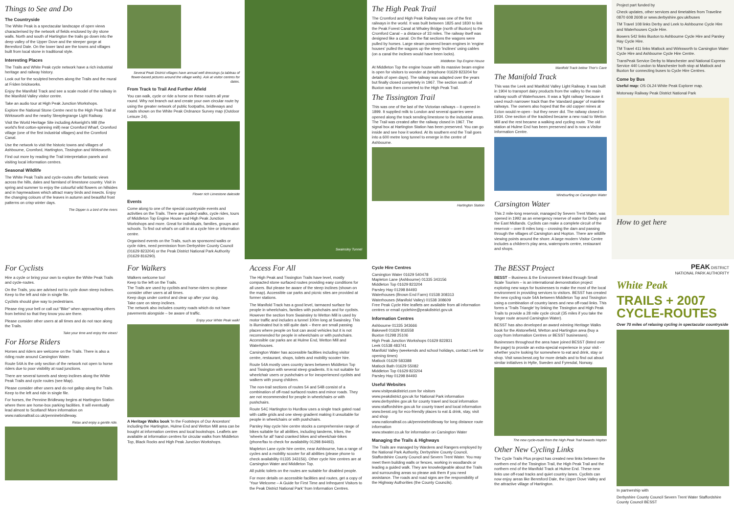Things to See and Do
The Countryside
The White Peak is a spectacular landscape of open views characterised by the network of fields enclosed by dry stone walls. North and south of Hartington the trails go down into the deep valley of the Upper Dove and the steeper gorge at Beresford Dale. On the lower land are the towns and villages built from local stone in traditional style.
Interesting Places
The Trails and White Peak cycle network have a rich industrial heritage and railway history.
Look out for the sculpted benches along the Trails and the mural at Friden brickworks.
Enjoy the Manifold Track and see a scale model of the railway in the Manifold Valley visitor centre.
Take an audio tour at High Peak Junction Workshops.
Explore the National Stone Centre next to the High Peak Trail at Wirksworth and the nearby Steeplegrange Light Railway.
Visit the World Heritage Site including Arkwright's Mill (the world's first cotton-spinning mill) near Cromford Wharf, Cromford village (one of the first industrial villages) and the Cromford Canal.
Use the network to visit the historic towns and villages of Ashbourne, Cromford, Hartington, Tissington and Wirksworth.
Find out more by reading the Trail interpretation panels and visiting local information centres.
Seasonal Wildlife
The White Peak Trails and cycle-routes offer fantastic views across the hills, dales and farmland of limestone country. Visit in spring and summer to enjoy the colourful wild flowers on hillsides and in haymeadows which attract many birds and insects. Enjoy the changing colours of the leaves in autumn and beautiful frost patterns on crisp winter days.
The Dipper is a bird of the rivers
Several Peak District villages have annual well dressings (a tableau of flower-based pictures around the village wells). Ask at visitor centres for dates.
From Track to Trail And Further Afield
You can walk, cycle or ride a horse on these routes all year round. Why not branch out and create your own circular route by using the greater network of public footpaths, bridleways and roads shown on the White Peak Ordnance Survey map (Outdoor Leisure 24).
Flower rich Limestone daleside
Events
Come along to one of the special countryside events and activities on the Trails. There are guided walks, cycle rides, tours of Middleton Top Engine House and High Peak Junction Workshops and more. Great for individuals, families, groups and schools. To find out what's on call in at a cycle hire or information centre.
Organised events on the Trails, such as sponsored walks or cycle rides, need permission from Derbyshire County Council (01629 823204) or the Peak District National Park Authority (01629 816290).
Swainsley Tunnel
The High Peak Trail
The Cromford and High Peak Railway was one of the first railways in the world. It was built between 1825 and 1830 to link the Peak Forest Canal at Whaley Bridge (north of Buxton) to the Cromford Canal – a distance of 33 miles. The railway itself was designed like a canal. On the flat sections the wagons were pulled by horses. Large steam powered beam engines in 'engine houses' pulled the wagons up the steep 'inclines' using cables (on a canal the inclines would have been locks).
Middleton Top Engine House
At Middleton Top the engine house with its massive beam engine is open for visitors to wonder at (telephone 01629 823204 for details of open days). The railway was adapted over the years but finally closed completely in 1967. The section south of Buxton was then converted to the High Peak Trail.
The Tissington Trail
This was one of the last of the Victorian railways – it opened in 1899. It supplied milk to London and several quarries were opened along the track sending limestone to the industrial areas. The Trail was created after the railway closed in 1967. The signal box at Hartington Station has been preserved. You can go inside and see how it worked. At its southern end the Trail goes into a 600 metre long tunnel to emerge in the centre of Ashbourne.
Hartington Station
Manifold Track below Thor's Cave
The Manifold Track
This was the Leek and Manifold Valley Light Railway. It was built in 1904 to transport dairy products from the valley to the main railway south of Waterhouses. It was a 'light railway' because it used much narrower track than the 'standard gauge' of mainline railways. The owners also hoped that the old copper mines at Ecton would re-open - but they never did. The railway closed in 1934. One section of the trackbed became a new road to Wetton Mill and the rest became a walking and cycling route. The old station at Hulme End has been preserved and is now a Visitor Information Centre.
Windsurfing on Carsington Water
Carsington Water
This 2 mile-long reservoir, managed by Severn Trent Water, was opened in 1992 as an emergency reserve of water for Derby and the East Midlands. Cyclists can make a complete circuit of the reservoir – over 8 miles long – crossing the dam and passing through the villages of Carsington and Hopton. There are wildlife viewing points around the shore. A large modern Visitor Centre includes a children's play area, watersports centre, restaurant and shops.
Project part funded by
Check updates, other services and timetables from Traveline 0870 608 2608 or www.derbyshire.gov.uk/buses
TM Travel 108 links Derby and Leek to Ashbourne Cycle Hire and Waterhouses Cycle Hire.
Bowers 542 links Buxton to Ashbourne Cycle Hire and Parsley Hay Cycle Hire.
TM Travel 411 links Matlock and Wirksworth to Carsington Water Cycle Hire and Ashbourne Cycle Hire Centre.
TransPeak Service Derby to Manchester and National Express Service 440 London to Manchester both stop at Matlock and Buxton for connecting buses to Cycle Hire Centres.
Come by Bus
Useful map: OS OL24 White Peak Explorer map.
Motorway Railway Peak District National Park
How to get here
For Cyclists
Hire a cycle or bring your own to explore the White Peak Trails and cycle-routes.
On the Trails, you are advised not to cycle down steep inclines. Keep to the left and ride in single file.
Cyclists should give way to pedestrians.
Please ring your bell or call out "Bike" when approaching others from behind so that they know you are there.
Please consider other users at all times and do not race along the Trails.
Take your time and enjoy the views!
For Horse Riders
Horses and riders are welcome on the Trails. There is also a riding route around Carsington Water.
Route 54A is the only section of the network not open to horse riders due to poor visibility at road junctions.
There are several tunnels and steep inclines along the White Peak Trails and cycle routes (see Map).
Please consider other users and do not gallop along the Trails. Keep to the left and ride in single file.
For horses, the Pennine Bridleway begins at Hartington Station where there are horse-box parking facilities. It will eventually lead almost to Scotland! More information on www.nationaltrail.co.uk/penninebridleway.
Relax and enjoy a gentle ride.
For Walkers
Walkers welcome too!
Keep to the left on the Trails.
The Trails are used by cyclists and horse-riders so please consider other users at all times.
Keep dogs under control and clear up after your dog.
Take care on steep inclines.
The network also includes country roads which do not have pavements alongside – be aware of traffic.
Enjoy your White Peak walk!
A Heritage Walks book 'In the Footsteps of Our Ancestors' including the Hartington, Hulme End and Wetton Mill area can be bought at information centres and local bookshops. Leaflets are available at information centres for circular walks from Middleton Top, Black Rocks and High Peak Junction Workshops.
Access For All
The High Peak and Tissington Trails have level, mostly compacted stone surfaced routes providing easy conditions for all users. But please be aware of the steep inclines (shown on the map). Accessible car parks and picnic sites are provided at former stations.
The Manifold Track has a good level, tarmaced surface for people in wheelchairs, families with pushchairs and for cyclists. However the section from Swainsley to Wetton Mill is used by motor traffic and includes a tunnel 100m long at Swainsley. This is illuminated but is still quite dark – there are small passing places where people on foot can avoid vehicles but it is not recommended for people in wheelchairs or with pushchairs. Accessible car parks are at Hulme End, Wetton Mill and Waterhouses.
Carsington Water has accessible facilities including visitor centre, restaurant, shops, toilets and mobility scooter hire.
Route 54A mostly uses country lanes between Middleton Top and Tissington with several steep gradients. It is not suitable for wheelchair users or pushchairs or for inexperienced cyclists and walkers with young children.
The non-trail sections of routes 54 and 54B consist of a combination of off-road surfaced routes and minor roads. They are not recommended for people in wheelchairs or with pushchairs.
Route 54C Hartington to Hurdlow uses a single track gated road with cattle grids and one steep gradient making it unsuitable for people in wheelchairs or with pushchairs.
Parsley Hay cycle hire centre stocks a comprehensive range of bikes suitable for all abilities, including tandems, trikes, the 'wheels for all' hand cranked bikes and wheelchair-bikes (phone/fax to check for availability 01298 84493).
Mapleton Lane cycle hire centre, near Ashbourne, has a range of cycles and a mobility scooter for all abilities (please phone to check availability 01335 343156). Other cycle hire centres are at Carsington Water and Middleton Top.
All public toilets on the routes are suitable for disabled people.
For more details on accessible facilities and routes, get a copy of 'Your Welcome – A Guide for First Time and Infrequent Visitors to the Peak District National Park' from Information Centres.
Cycle Hire Centres
Carsington Water 01629 540478
Mapleton Lane (Ashbourne) 01335 343156
Middleton Top 01629 823204
Parsley Hay 01298 84493
Waterhouses (Brown End Farm) 01538 308313
Waterhouses (Manifold Valley) 01538 308609
Free Peak Cycle Hire leaflets are available from all information centres or email cyclehire@peakdistrict.gov.uk
Information Centres
Ashbourne 01335 343666
Bakewell 01629 816558
Buxton 01298 25106
High Peak Junction Workshops 01629 822831
Leek 01538 483741
Manifold Valley (weekends and school holidays, contact Leek for opening times)
Matlock 01629 583388
Matlock Bath 01629 55082
Middleton Top 01629 823204
Parsley Hay 01298 84493
Useful Websites
www.visitpeakdistrict.com for visitors
www.peakdistrict.gov.uk for National Park information
www.derbyshire.gov.uk for county travel and local information
www.staffordshire.gov.uk for county travel and local information
www.besst.org for eco-friendly places to eat & drink, stay, visit and shop
www.nationaltrail.co.uk/penninebridleway for long distance route information
www.stwater.co.uk for information on Carsington Water
Managing the Trails & Highways
The Trails are managed by Wardens and Rangers employed by the National Park Authority, Derbyshire County Council, Staffordshire County Council and Severn Trent Water. You may meet them building walls or fences, working in woodlands or leading a guided walk. They are knowledgeable about the Trails and surrounding areas so please ask them if you need assistance. The roads and road signs are the responsibility of the Highway Authorities (the County Councils).
The BESST Project
BESST – Business & the Environment linked through Small Scale Tourism – is an international demonstration project exploring new ways for businesses to make the most of the local environment in providing services to visitors. BESST has created the new cycling route 54A between Middleton Top and Tissington using a combination of country lanes and new off-road links. This forms a 'Trails Triangle' by linking the Tissington and High Peak Trails to provide a 28 mile cycle circuit (35 miles if you take the longer route around Carsington Water).
BESST has also developed an award winning Heritage Walks book for the Alstonefield, Wetton and Hartington area (buy a copy from Information Centres or BESST businesses).
Businesses throughout the area have joined BESST (listed over the page) to provide an extra-special experience in your visit - whether you're looking for somewhere to eat and drink, stay or shop. Visit www.besst.org for more details and to find out about similar initiatives in Hylte, Sweden and Fyresdal, Norway.
The new cycle-route from the High Peak Trail towards Hopton
Other New Cycling Links
The Cycle Trails Plus project has created new links between the northern end of the Tissington Trail, the High Peak Trail and the northern end of the Manifold Track at Hulme End. These new links use off-road tracks and quiet country lanes. Cyclists can now enjoy areas like Beresford Dale, the Upper Dove Valley and the attractive village of Hartington.
PEAK DISTRICT
NATIONAL PARK AUTHORITY
White Peak
TRAILS + 2007
CYCLE-ROUTES
Over 70 miles of relaxing cycling in spectacular countryside
In partnership with
Derbyshire County Council Severn Trent Water Staffordshire County Council BESST